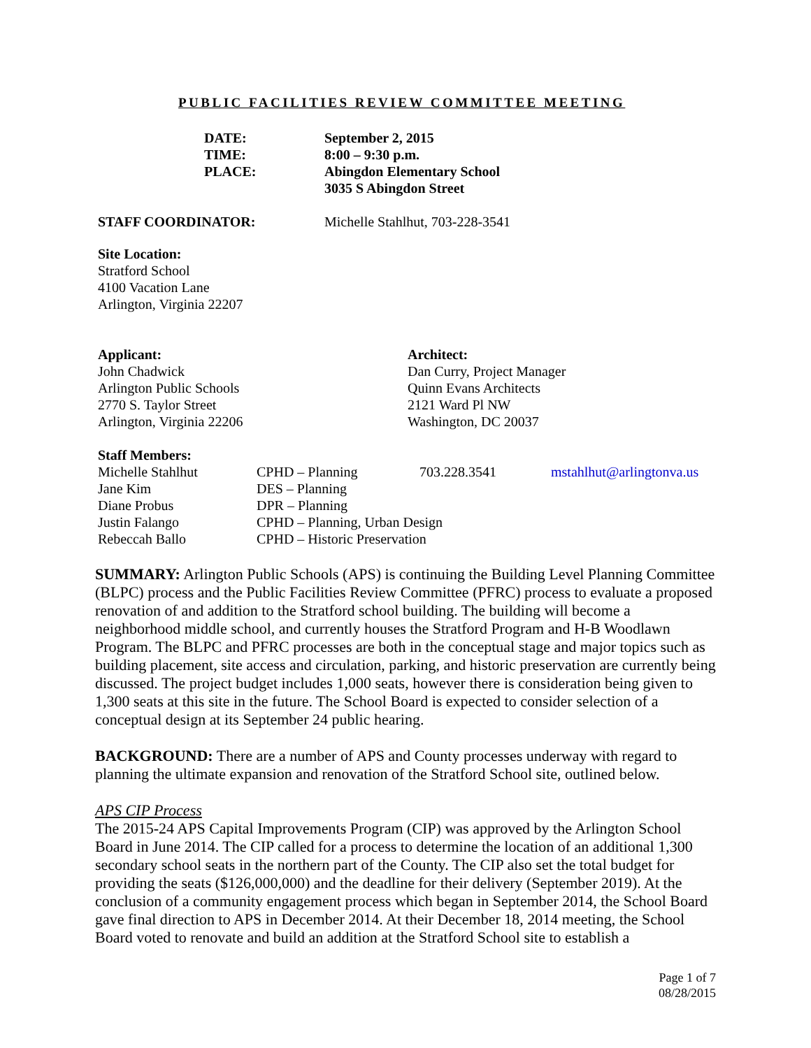PUBLIC FACILITIES REVIEW COMMITTEE MEETING
| DATE: | September 2, 2015 |
| TIME: | 8:00 – 9:30 p.m. |
| PLACE: | Abingdon Elementary School 3035 S Abingdon Street |
| STAFF COORDINATOR: | Michelle Stahlhut, 703-228-3541 |
Site Location:
Stratford School
4100 Vacation Lane
Arlington, Virginia 22207
| Applicant: John Chadwick Arlington Public Schools 2770 S. Taylor Street Arlington, Virginia 22206 | Architect: Dan Curry, Project Manager Quinn Evans Architects 2121 Ward Pl NW Washington, DC 20037 |
Staff Members:
| Michelle Stahlhut | CPHD – Planning | 703.228.3541 | mstahlhut@arlingtonva.us |
| Jane Kim | DES – Planning | | |
| Diane Probus | DPR – Planning | | |
| Justin Falango | CPHD – Planning, Urban Design | | |
| Rebeccah Ballo | CPHD – Historic Preservation | | |
SUMMARY: Arlington Public Schools (APS) is continuing the Building Level Planning Committee (BLPC) process and the Public Facilities Review Committee (PFRC) process to evaluate a proposed renovation of and addition to the Stratford school building. The building will become a neighborhood middle school, and currently houses the Stratford Program and H-B Woodlawn Program. The BLPC and PFRC processes are both in the conceptual stage and major topics such as building placement, site access and circulation, parking, and historic preservation are currently being discussed. The project budget includes 1,000 seats, however there is consideration being given to 1,300 seats at this site in the future. The School Board is expected to consider selection of a conceptual design at its September 24 public hearing.
BACKGROUND: There are a number of APS and County processes underway with regard to planning the ultimate expansion and renovation of the Stratford School site, outlined below.
APS CIP Process
The 2015-24 APS Capital Improvements Program (CIP) was approved by the Arlington School Board in June 2014. The CIP called for a process to determine the location of an additional 1,300 secondary school seats in the northern part of the County. The CIP also set the total budget for providing the seats ($126,000,000) and the deadline for their delivery (September 2019). At the conclusion of a community engagement process which began in September 2014, the School Board gave final direction to APS in December 2014. At their December 18, 2014 meeting, the School Board voted to renovate and build an addition at the Stratford School site to establish a
Page 1 of 7
08/28/2015